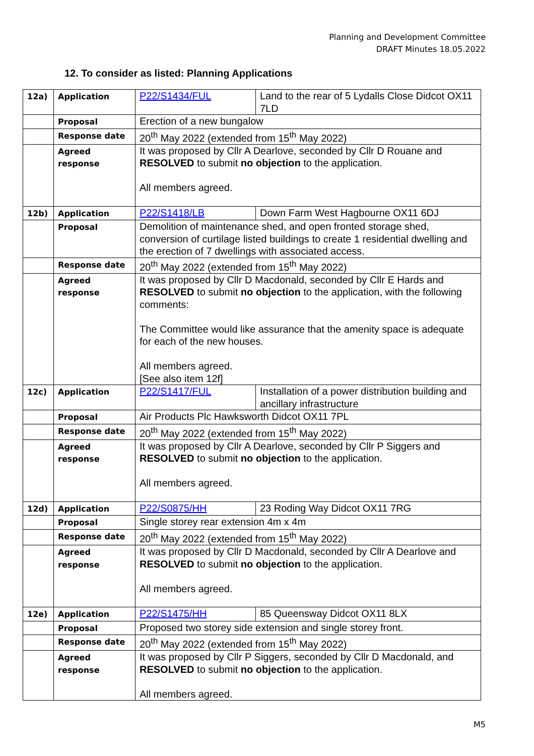Planning and Development Committee
DRAFT Minutes 18.05.2022
12. To consider as listed: Planning Applications
| 12a) | Application | P22/S1434/FUL | Land to the rear of 5 Lydalls Close Didcot OX11 7LD |
| | Proposal | Erection of a new bungalow | |
| | Response date | 20<sup>th</sup> May 2022 (extended from 15<sup>th</sup> May 2022) | |
| | Agreed response | It was proposed by Cllr A Dearlove, seconded by Cllr D Rouane and RESOLVED to submit no objection to the application. All members agreed. | |
| 12b) | Application | P22/S1418/LB | Down Farm West Hagbourne OX11 6DJ |
| | Proposal | Demolition of maintenance shed, and open fronted storage shed, conversion of curtilage listed buildings to create 1 residential dwelling and the erection of 7 dwellings with associated access. | |
| | Response date | 20<sup>th</sup> May 2022 (extended from 15<sup>th</sup> May 2022) | |
| | Agreed response | It was proposed by Cllr D Macdonald, seconded by Cllr E Hards and RESOLVED to submit no objection to the application, with the following comments: The Committee would like assurance that the amenity space is adequate for each of the new houses. All members agreed. [See also item 12f] | |
| 12c) | Application | P22/S1417/FUL | Installation of a power distribution building and ancillary infrastructure |
| | Proposal | Air Products Plc Hawksworth Didcot OX11 7PL | |
| | Response date | 20<sup>th</sup> May 2022 (extended from 15<sup>th</sup> May 2022) | |
| | Agreed response | It was proposed by Cllr A Dearlove, seconded by Cllr P Siggers and RESOLVED to submit no objection to the application. All members agreed. | |
| 12d) | Application | P22/S0875/HH | 23 Roding Way Didcot OX11 7RG |
| | Proposal | Single storey rear extension 4m x 4m | |
| | Response date | 20<sup>th</sup> May 2022 (extended from 15<sup>th</sup> May 2022) | |
| | Agreed response | It was proposed by Cllr D Macdonald, seconded by Cllr A Dearlove and RESOLVED to submit no objection to the application. All members agreed. | |
| 12e) | Application | P22/S1475/HH | 85 Queensway Didcot OX11 8LX |
| | Proposal | Proposed two storey side extension and single storey front. | |
| | Response date | 20<sup>th</sup> May 2022 (extended from 15<sup>th</sup> May 2022) | |
| | Agreed response | It was proposed by Cllr P Siggers, seconded by Cllr D Macdonald, and RESOLVED to submit no objection to the application. All members agreed. | |
M5